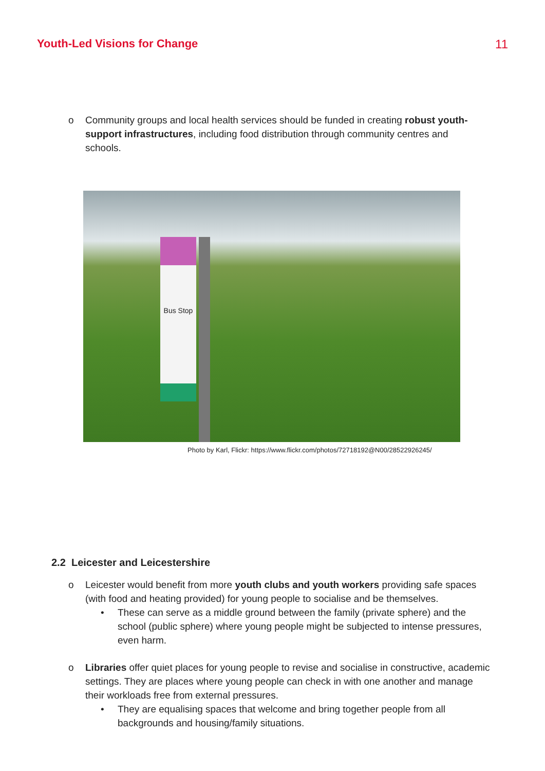Youth-Led Visions for Change 11
o Community groups and local health services should be funded in creating robust youth-support infrastructures, including food distribution through community centres and schools.
Bus Stop
Photo by Karl, Flickr: https://www.flickr.com/photos/72718192@N00/28522926245/
2.2 Leicester and Leicestershire
o Leicester would benefit from more youth clubs and youth workers providing safe spaces (with food and heating provided) for young people to socialise and be themselves.
• These can serve as a middle ground between the family (private sphere) and the school (public sphere) where young people might be subjected to intense pressures, even harm.
o Libraries offer quiet places for young people to revise and socialise in constructive, academic settings. They are places where young people can check in with one another and manage their workloads free from external pressures.
• They are equalising spaces that welcome and bring together people from all backgrounds and housing/family situations.